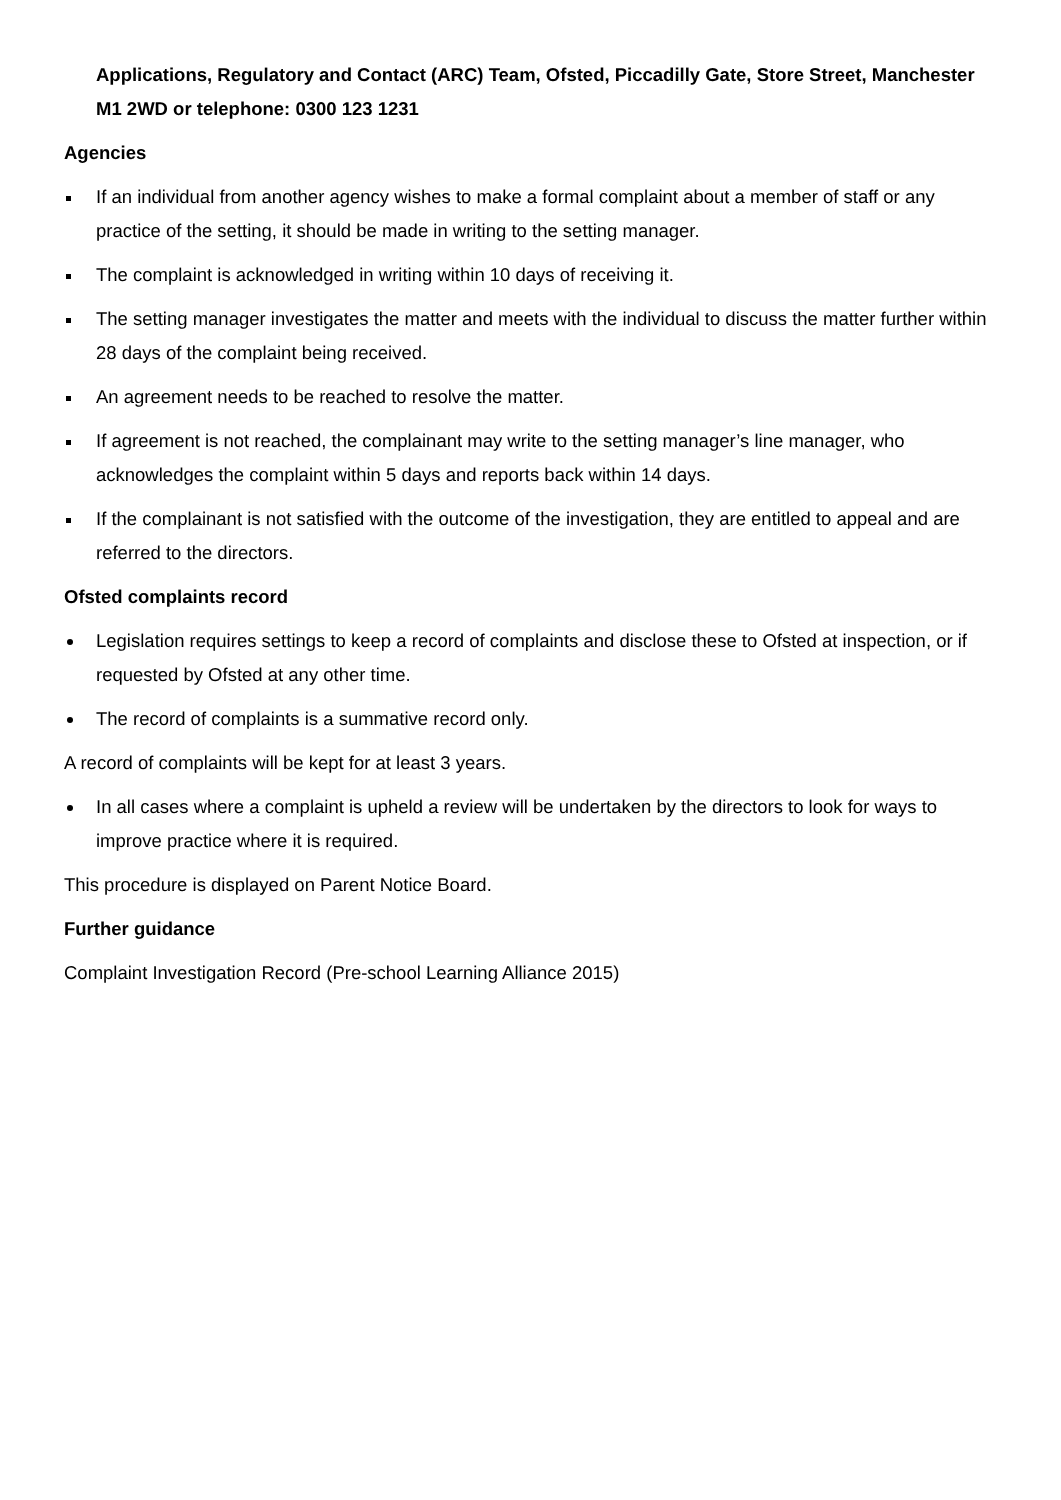Applications, Regulatory and Contact (ARC) Team, Ofsted, Piccadilly Gate, Store Street, Manchester M1 2WD or telephone: 0300 123 1231
Agencies
If an individual from another agency wishes to make a formal complaint about a member of staff or any practice of the setting, it should be made in writing to the setting manager.
The complaint is acknowledged in writing within 10 days of receiving it.
The setting manager investigates the matter and meets with the individual to discuss the matter further within 28 days of the complaint being received.
An agreement needs to be reached to resolve the matter.
If agreement is not reached, the complainant may write to the setting manager’s line manager, who acknowledges the complaint within 5 days and reports back within 14 days.
If the complainant is not satisfied with the outcome of the investigation, they are entitled to appeal and are referred to the directors.
Ofsted complaints record
Legislation requires settings to keep a record of complaints and disclose these to Ofsted at inspection, or if requested by Ofsted at any other time.
The record of complaints is a summative record only.
A record of complaints will be kept for at least 3 years.
In all cases where a complaint is upheld a review will be undertaken by the directors to look for ways to improve practice where it is required.
This procedure is displayed on Parent Notice Board.
Further guidance
Complaint Investigation Record (Pre-school Learning Alliance 2015)